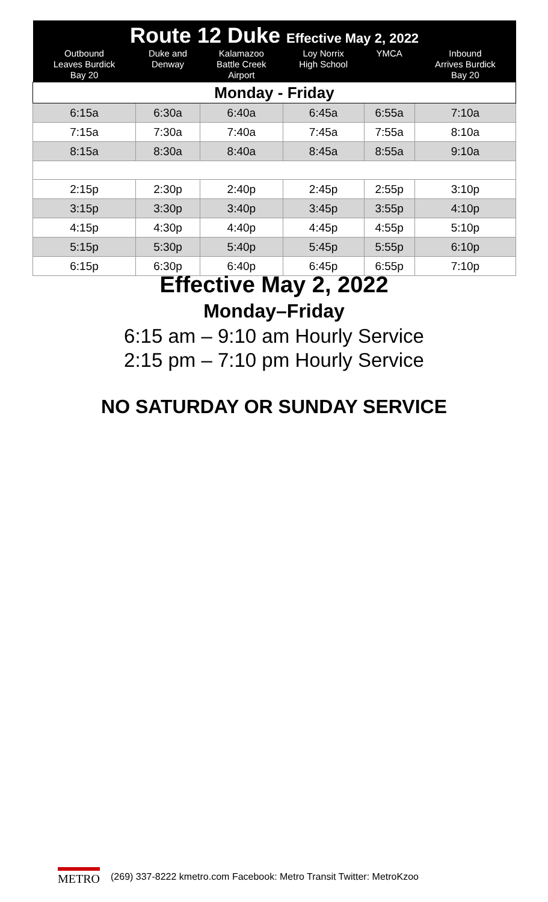| Route 12 Duke Effective May 2, 2022 | | | | | |
| Outbound Leaves Burdick Bay 20 | Duke and Denway | Kalamazoo Battle Creek Airport | Loy Norrix High School | YMCA | Inbound Arrives Burdick Bay 20 |
| Monday - Friday | | | | | |
| 6:15a | 6:30a | 6:40a | 6:45a | 6:55a | 7:10a |
| 7:15a | 7:30a | 7:40a | 7:45a | 7:55a | 8:10a |
| 8:15a | 8:30a | 8:40a | 8:45a | 8:55a | 9:10a |
| 2:15p | 2:30p | 2:40p | 2:45p | 2:55p | 3:10p |
| 3:15p | 3:30p | 3:40p | 3:45p | 3:55p | 4:10p |
| 4:15p | 4:30p | 4:40p | 4:45p | 4:55p | 5:10p |
| 5:15p | 5:30p | 5:40p | 5:45p | 5:55p | 6:10p |
| 6:15p | 6:30p | 6:40p | 6:45p | 6:55p | 7:10p |
Effective May 2, 2022
Monday–Friday
6:15 am – 9:10 am Hourly Service
2:15 pm – 7:10 pm Hourly Service
NO SATURDAY OR SUNDAY SERVICE
METRO (269) 337-8222 kmetro.com Facebook: Metro Transit Twitter: MetroKzoo